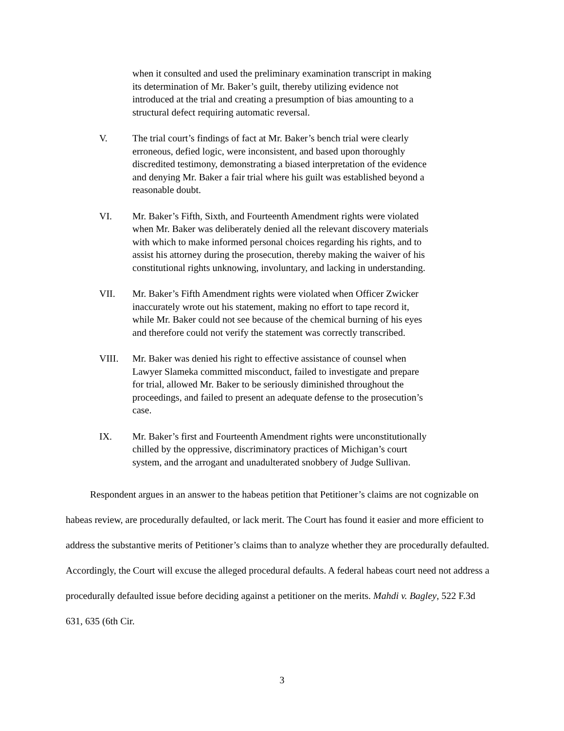when it consulted and used the preliminary examination transcript in making its determination of Mr. Baker’s guilt, thereby utilizing evidence not introduced at the trial and creating a presumption of bias amounting to a structural defect requiring automatic reversal.
V. The trial court’s findings of fact at Mr. Baker’s bench trial were clearly erroneous, defied logic, were inconsistent, and based upon thoroughly discredited testimony, demonstrating a biased interpretation of the evidence and denying Mr. Baker a fair trial where his guilt was established beyond a reasonable doubt.
VI. Mr. Baker’s Fifth, Sixth, and Fourteenth Amendment rights were violated when Mr. Baker was deliberately denied all the relevant discovery materials with which to make informed personal choices regarding his rights, and to assist his attorney during the prosecution, thereby making the waiver of his constitutional rights unknowing, involuntary, and lacking in understanding.
VII. Mr. Baker’s Fifth Amendment rights were violated when Officer Zwicker inaccurately wrote out his statement, making no effort to tape record it, while Mr. Baker could not see because of the chemical burning of his eyes and therefore could not verify the statement was correctly transcribed.
VIII. Mr. Baker was denied his right to effective assistance of counsel when Lawyer Slameka committed misconduct, failed to investigate and prepare for trial, allowed Mr. Baker to be seriously diminished throughout the proceedings, and failed to present an adequate defense to the prosecution’s case.
IX. Mr. Baker’s first and Fourteenth Amendment rights were unconstitutionally chilled by the oppressive, discriminatory practices of Michigan’s court system, and the arrogant and unadulterated snobbery of Judge Sullivan.
   Respondent argues in an answer to the habeas petition that Petitioner’s claims are not cognizable on habeas review, are procedurally defaulted, or lack merit. The Court has found it easier and more efficient to address the substantive merits of Petitioner’s claims than to analyze whether they are procedurally defaulted. Accordingly, the Court will excuse the alleged procedural defaults. A federal habeas court need not address a procedurally defaulted issue before deciding against a petitioner on the merits. Mahdi v. Bagley, 522 F.3d 631, 635 (6th Cir.
3